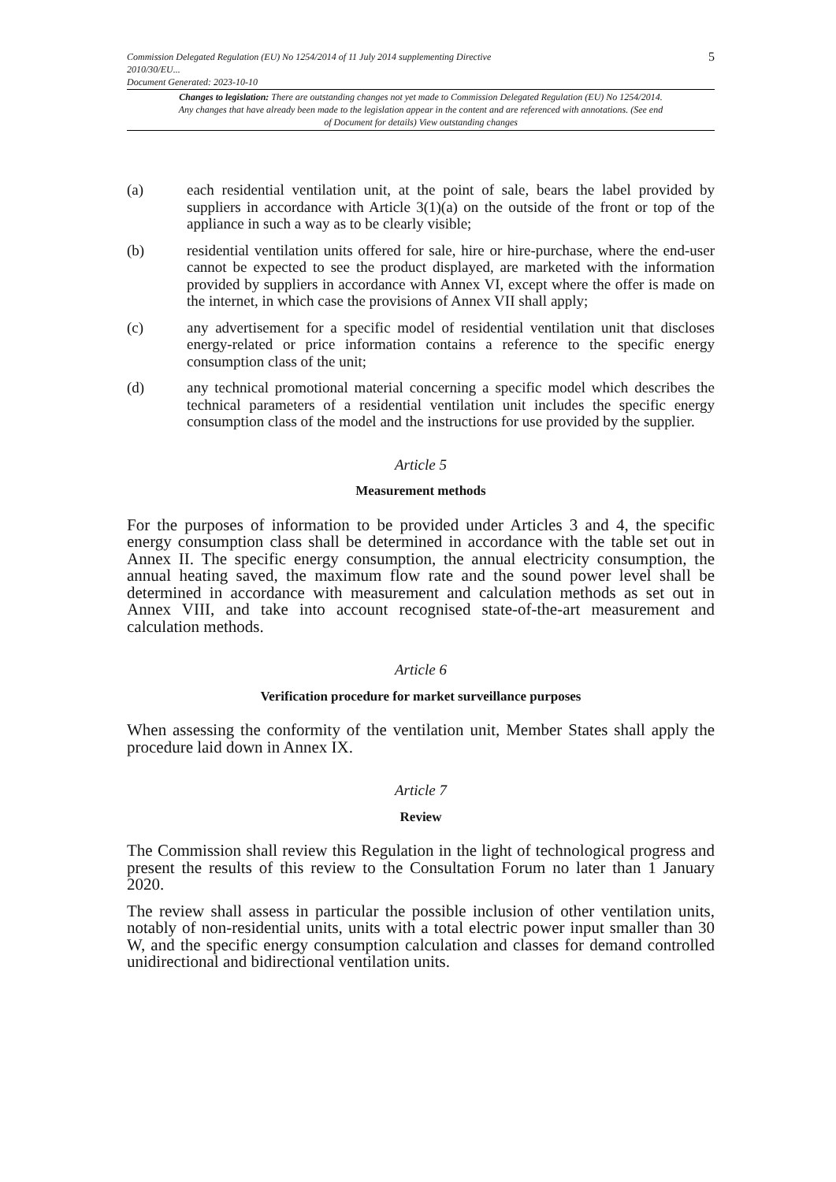Commission Delegated Regulation (EU) No 1254/2014 of 11 July 2014 supplementing Directive
2010/30/EU...
Document Generated: 2023-10-10
5
Changes to legislation: There are outstanding changes not yet made to Commission Delegated Regulation (EU) No 1254/2014. Any changes that have already been made to the legislation appear in the content and are referenced with annotations. (See end of Document for details) View outstanding changes
(a) each residential ventilation unit, at the point of sale, bears the label provided by suppliers in accordance with Article 3(1)(a) on the outside of the front or top of the appliance in such a way as to be clearly visible;
(b) residential ventilation units offered for sale, hire or hire-purchase, where the end-user cannot be expected to see the product displayed, are marketed with the information provided by suppliers in accordance with Annex VI, except where the offer is made on the internet, in which case the provisions of Annex VII shall apply;
(c) any advertisement for a specific model of residential ventilation unit that discloses energy-related or price information contains a reference to the specific energy consumption class of the unit;
(d) any technical promotional material concerning a specific model which describes the technical parameters of a residential ventilation unit includes the specific energy consumption class of the model and the instructions for use provided by the supplier.
Article 5
Measurement methods
For the purposes of information to be provided under Articles 3 and 4, the specific energy consumption class shall be determined in accordance with the table set out in Annex II. The specific energy consumption, the annual electricity consumption, the annual heating saved, the maximum flow rate and the sound power level shall be determined in accordance with measurement and calculation methods as set out in Annex VIII, and take into account recognised state-of-the-art measurement and calculation methods.
Article 6
Verification procedure for market surveillance purposes
When assessing the conformity of the ventilation unit, Member States shall apply the procedure laid down in Annex IX.
Article 7
Review
The Commission shall review this Regulation in the light of technological progress and present the results of this review to the Consultation Forum no later than 1 January 2020.
The review shall assess in particular the possible inclusion of other ventilation units, notably of non-residential units, units with a total electric power input smaller than 30 W, and the specific energy consumption calculation and classes for demand controlled unidirectional and bidirectional ventilation units.